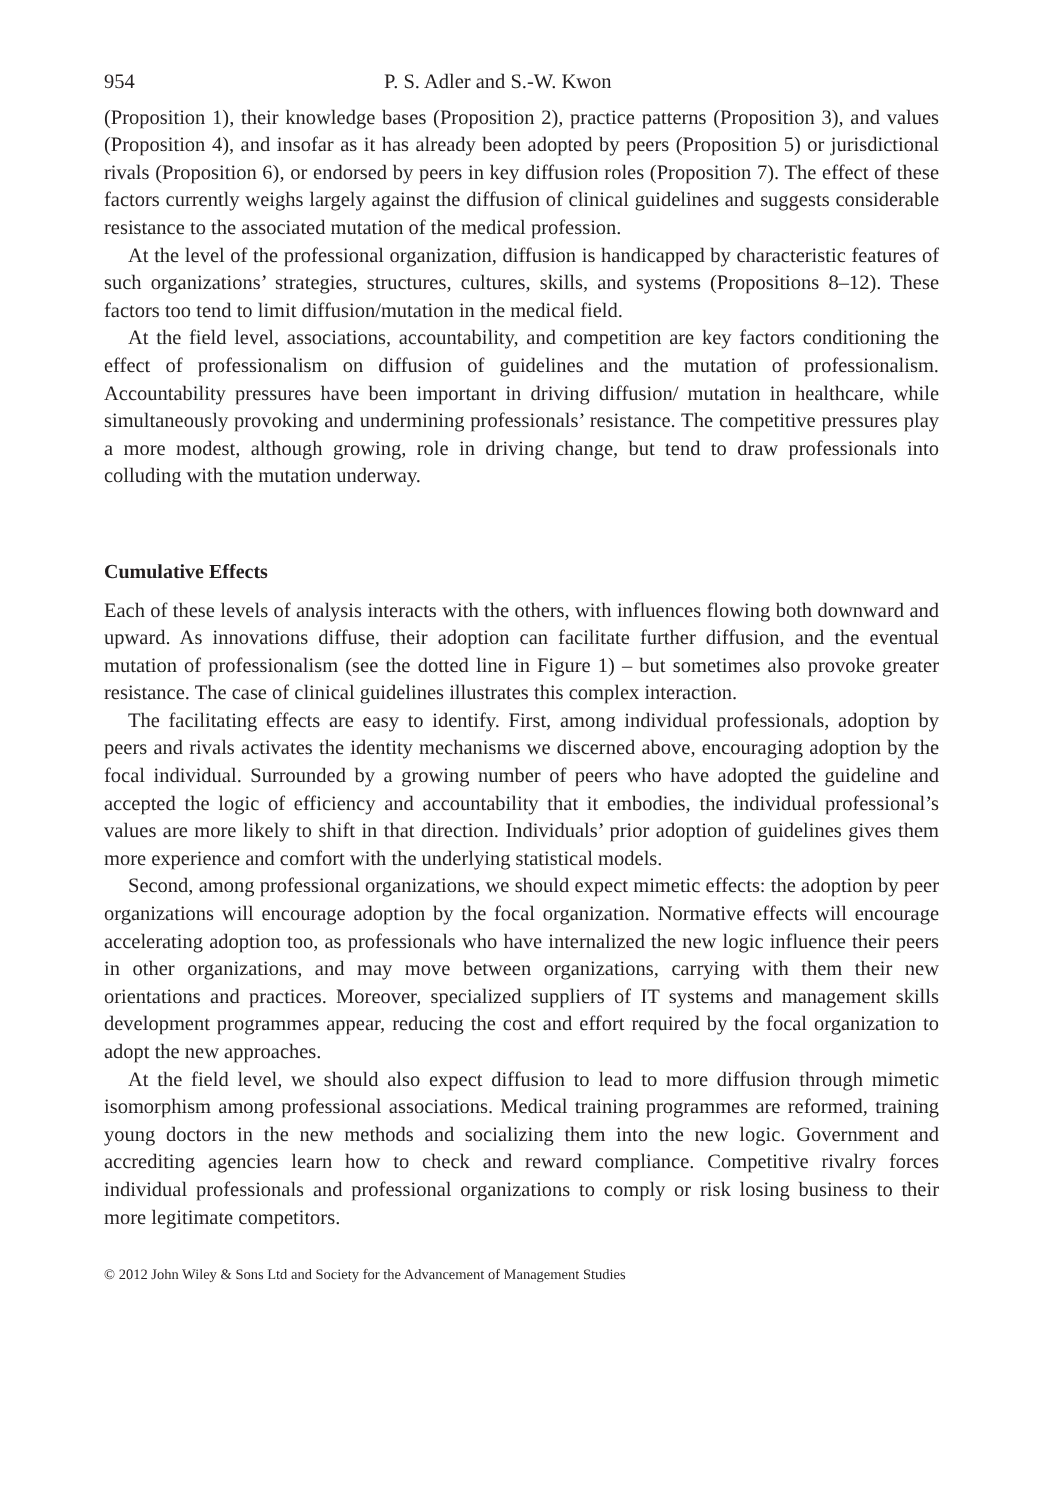954 P. S. Adler and S.-W. Kwon
(Proposition 1), their knowledge bases (Proposition 2), practice patterns (Proposition 3), and values (Proposition 4), and insofar as it has already been adopted by peers (Proposition 5) or jurisdictional rivals (Proposition 6), or endorsed by peers in key diffusion roles (Proposition 7). The effect of these factors currently weighs largely against the diffusion of clinical guidelines and suggests considerable resistance to the associated mutation of the medical profession.
At the level of the professional organization, diffusion is handicapped by characteristic features of such organizations’ strategies, structures, cultures, skills, and systems (Propositions 8–12). These factors too tend to limit diffusion/mutation in the medical field.
At the field level, associations, accountability, and competition are key factors conditioning the effect of professionalism on diffusion of guidelines and the mutation of professionalism. Accountability pressures have been important in driving diffusion/ mutation in healthcare, while simultaneously provoking and undermining professionals’ resistance. The competitive pressures play a more modest, although growing, role in driving change, but tend to draw professionals into colluding with the mutation underway.
Cumulative Effects
Each of these levels of analysis interacts with the others, with influences flowing both downward and upward. As innovations diffuse, their adoption can facilitate further diffusion, and the eventual mutation of professionalism (see the dotted line in Figure 1) – but sometimes also provoke greater resistance. The case of clinical guidelines illustrates this complex interaction.
The facilitating effects are easy to identify. First, among individual professionals, adoption by peers and rivals activates the identity mechanisms we discerned above, encouraging adoption by the focal individual. Surrounded by a growing number of peers who have adopted the guideline and accepted the logic of efficiency and accountability that it embodies, the individual professional’s values are more likely to shift in that direction. Individuals’ prior adoption of guidelines gives them more experience and comfort with the underlying statistical models.
Second, among professional organizations, we should expect mimetic effects: the adoption by peer organizations will encourage adoption by the focal organization. Normative effects will encourage accelerating adoption too, as professionals who have internalized the new logic influence their peers in other organizations, and may move between organizations, carrying with them their new orientations and practices. Moreover, specialized suppliers of IT systems and management skills development programmes appear, reducing the cost and effort required by the focal organization to adopt the new approaches.
At the field level, we should also expect diffusion to lead to more diffusion through mimetic isomorphism among professional associations. Medical training programmes are reformed, training young doctors in the new methods and socializing them into the new logic. Government and accrediting agencies learn how to check and reward compliance. Competitive rivalry forces individual professionals and professional organizations to comply or risk losing business to their more legitimate competitors.
© 2012 John Wiley & Sons Ltd and Society for the Advancement of Management Studies